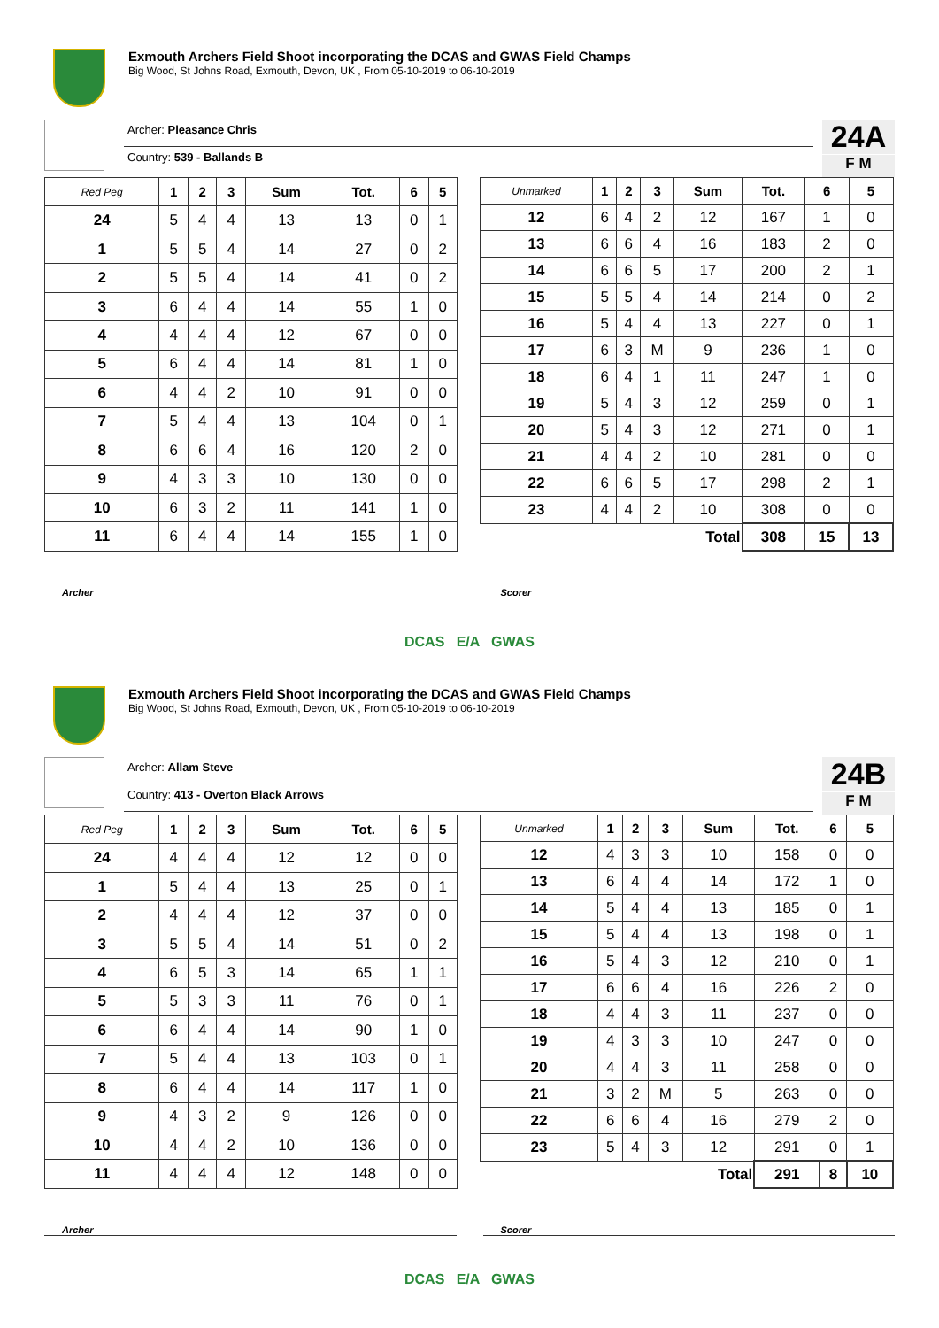Exmouth Archers Field Shoot incorporating the DCAS and GWAS Field Champs
Big Wood, St Johns Road, Exmouth, Devon, UK , From 05-10-2019 to 06-10-2019
Archer: Pleasance Chris
Country: 539 - Ballands B
24A
F M
| Red Peg | 1 | 2 | 3 | Sum | Tot. | 6 | 5 |
| --- | --- | --- | --- | --- | --- | --- | --- |
| 24 | 5 | 4 | 4 | 13 | 13 | 0 | 1 |
| 1 | 5 | 5 | 4 | 14 | 27 | 0 | 2 |
| 2 | 5 | 5 | 4 | 14 | 41 | 0 | 2 |
| 3 | 6 | 4 | 4 | 14 | 55 | 1 | 0 |
| 4 | 4 | 4 | 4 | 12 | 67 | 0 | 0 |
| 5 | 6 | 4 | 4 | 14 | 81 | 1 | 0 |
| 6 | 4 | 4 | 2 | 10 | 91 | 0 | 0 |
| 7 | 5 | 4 | 4 | 13 | 104 | 0 | 1 |
| 8 | 6 | 6 | 4 | 16 | 120 | 2 | 0 |
| 9 | 4 | 3 | 3 | 10 | 130 | 0 | 0 |
| 10 | 6 | 3 | 2 | 11 | 141 | 1 | 0 |
| 11 | 6 | 4 | 4 | 14 | 155 | 1 | 0 |
| Unmarked | 1 | 2 | 3 | Sum | Tot. | 6 | 5 |
| --- | --- | --- | --- | --- | --- | --- | --- |
| 12 | 6 | 4 | 2 | 12 | 167 | 1 | 0 |
| 13 | 6 | 6 | 4 | 16 | 183 | 2 | 0 |
| 14 | 6 | 6 | 5 | 17 | 200 | 2 | 1 |
| 15 | 5 | 5 | 4 | 14 | 214 | 0 | 2 |
| 16 | 5 | 4 | 4 | 13 | 227 | 0 | 1 |
| 17 | 6 | 3 | M | 9 | 236 | 1 | 0 |
| 18 | 6 | 4 | 1 | 11 | 247 | 1 | 0 |
| 19 | 5 | 4 | 3 | 12 | 259 | 0 | 1 |
| 20 | 5 | 4 | 3 | 12 | 271 | 0 | 1 |
| 21 | 4 | 4 | 2 | 10 | 281 | 0 | 0 |
| 22 | 6 | 6 | 5 | 17 | 298 | 2 | 1 |
| 23 | 4 | 4 | 2 | 10 | 308 | 0 | 0 |
| Total | | | | | 308 | 15 | 13 |
Archer Scorer
DCAS E/A GWAS
Exmouth Archers Field Shoot incorporating the DCAS and GWAS Field Champs
Big Wood, St Johns Road, Exmouth, Devon, UK , From 05-10-2019 to 06-10-2019
Archer: Allam Steve
Country: 413 - Overton Black Arrows
24B
F M
| Red Peg | 1 | 2 | 3 | Sum | Tot. | 6 | 5 |
| --- | --- | --- | --- | --- | --- | --- | --- |
| 24 | 4 | 4 | 4 | 12 | 12 | 0 | 0 |
| 1 | 5 | 4 | 4 | 13 | 25 | 0 | 1 |
| 2 | 4 | 4 | 4 | 12 | 37 | 0 | 0 |
| 3 | 5 | 5 | 4 | 14 | 51 | 0 | 2 |
| 4 | 6 | 5 | 3 | 14 | 65 | 1 | 1 |
| 5 | 5 | 3 | 3 | 11 | 76 | 0 | 1 |
| 6 | 6 | 4 | 4 | 14 | 90 | 1 | 0 |
| 7 | 5 | 4 | 4 | 13 | 103 | 0 | 1 |
| 8 | 6 | 4 | 4 | 14 | 117 | 1 | 0 |
| 9 | 4 | 3 | 2 | 9 | 126 | 0 | 0 |
| 10 | 4 | 4 | 2 | 10 | 136 | 0 | 0 |
| 11 | 4 | 4 | 4 | 12 | 148 | 0 | 0 |
| Unmarked | 1 | 2 | 3 | Sum | Tot. | 6 | 5 |
| --- | --- | --- | --- | --- | --- | --- | --- |
| 12 | 4 | 3 | 3 | 10 | 158 | 0 | 0 |
| 13 | 6 | 4 | 4 | 14 | 172 | 1 | 0 |
| 14 | 5 | 4 | 4 | 13 | 185 | 0 | 1 |
| 15 | 5 | 4 | 4 | 13 | 198 | 0 | 1 |
| 16 | 5 | 4 | 3 | 12 | 210 | 0 | 1 |
| 17 | 6 | 6 | 4 | 16 | 226 | 2 | 0 |
| 18 | 4 | 4 | 3 | 11 | 237 | 0 | 0 |
| 19 | 4 | 3 | 3 | 10 | 247 | 0 | 0 |
| 20 | 4 | 4 | 3 | 11 | 258 | 0 | 0 |
| 21 | 3 | 2 | M | 5 | 263 | 0 | 0 |
| 22 | 6 | 6 | 4 | 16 | 279 | 2 | 0 |
| 23 | 5 | 4 | 3 | 12 | 291 | 0 | 1 |
| Total | | | | | 291 | 8 | 10 |
Archer Scorer
DCAS E/A GWAS